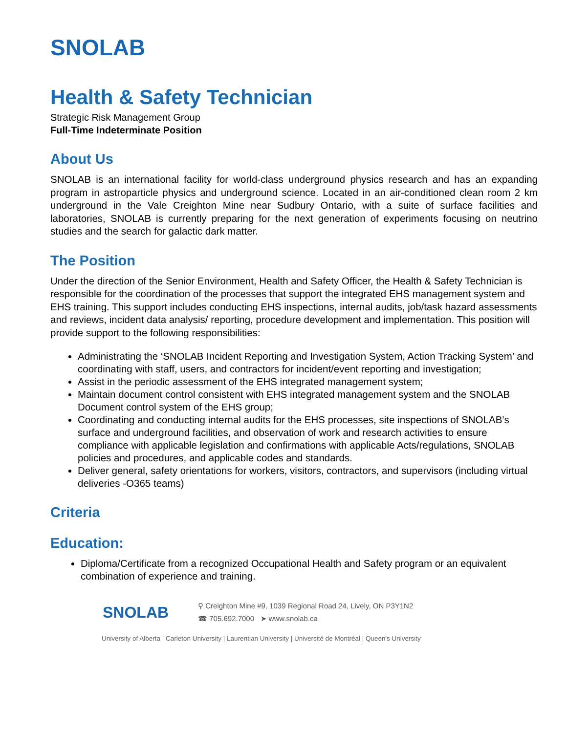SNOLAB
Health & Safety Technician
Strategic Risk Management Group
Full-Time Indeterminate Position
About Us
SNOLAB is an international facility for world-class underground physics research and has an expanding program in astroparticle physics and underground science. Located in an air-conditioned clean room 2 km underground in the Vale Creighton Mine near Sudbury Ontario, with a suite of surface facilities and laboratories, SNOLAB is currently preparing for the next generation of experiments focusing on neutrino studies and the search for galactic dark matter.
The Position
Under the direction of the Senior Environment, Health and Safety Officer, the Health & Safety Technician is responsible for the coordination of the processes that support the integrated EHS management system and EHS training. This support includes conducting EHS inspections, internal audits, job/task hazard assessments and reviews, incident data analysis/ reporting, procedure development and implementation. This position will provide support to the following responsibilities:
Administrating the ‘SNOLAB Incident Reporting and Investigation System, Action Tracking System’ and coordinating with staff, users, and contractors for incident/event reporting and investigation;
Assist in the periodic assessment of the EHS integrated management system;
Maintain document control consistent with EHS integrated management system and the SNOLAB Document control system of the EHS group;
Coordinating and conducting internal audits for the EHS processes, site inspections of SNOLAB’s surface and underground facilities, and observation of work and research activities to ensure compliance with applicable legislation and confirmations with applicable Acts/regulations, SNOLAB policies and procedures, and applicable codes and standards.
Deliver general, safety orientations for workers, visitors, contractors, and supervisors (including virtual deliveries -O365 teams)
Criteria
Education:
Diploma/Certificate from a recognized Occupational Health and Safety program or an equivalent combination of experience and training.
SNOLAB
⚲ Creighton Mine #9, 1039 Regional Road 24, Lively, ON P3Y1N2
☎ 705.692.7000 ➤ www.snolab.ca
University of Alberta | Carleton University | Laurentian University | Université de Montréal | Queen's University